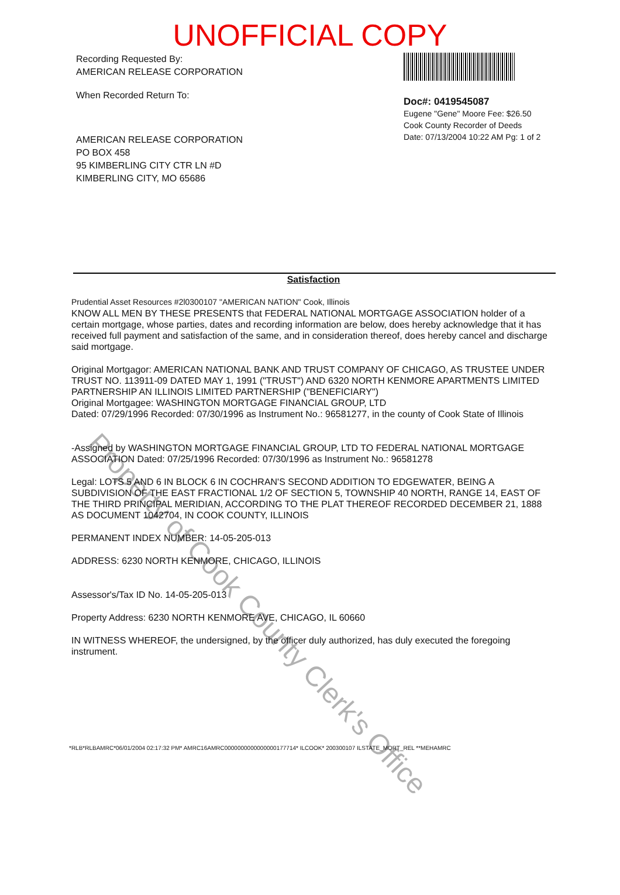UNOFFICIAL COPY
Recording Requested By:
AMERICAN RELEASE CORPORATION
When Recorded Return To:
AMERICAN RELEASE CORPORATION
PO BOX 458
95 KIMBERLING CITY CTR LN #D
KIMBERLING CITY, MO 65686
Doc#: 0419545087
Eugene "Gene" Moore Fee: $26.50
Cook County Recorder of Deeds
Date: 07/13/2004 10:22 AM Pg: 1 of 2
Satisfaction
Prudential Asset Resources #2l0300107 "AMERICAN NATION" Cook, Illinois
KNOW ALL MEN BY THESE PRESENTS that FEDERAL NATIONAL MORTGAGE ASSOCIATION holder of a certain mortgage, whose parties, dates and recording information are below, does hereby acknowledge that it has received full payment and satisfaction of the same, and in consideration thereof, does hereby cancel and discharge said mortgage.
Original Mortgagor: AMERICAN NATIONAL BANK AND TRUST COMPANY OF CHICAGO, AS TRUSTEE UNDER TRUST NO. 113911-09 DATED MAY 1, 1991 ("TRUST") AND 6320 NORTH KENMORE APARTMENTS LIMITED PARTNERSHIP AN ILLINOIS LIMITED PARTNERSHIP ("BENEFICIARY")
Original Mortgagee: WASHINGTON MORTGAGE FINANCIAL GROUP, LTD
Dated: 07/29/1996 Recorded: 07/30/1996 as Instrument No.: 96581277, in the county of Cook State of Illinois
-Assigned by WASHINGTON MORTGAGE FINANCIAL GROUP, LTD TO FEDERAL NATIONAL MORTGAGE ASSOCIATION Dated: 07/25/1996 Recorded: 07/30/1996 as Instrument No.: 96581278
Legal: LOTS 5 AND 6 IN BLOCK 6 IN COCHRAN'S SECOND ADDITION TO EDGEWATER, BEING A SUBDIVISION OF THE EAST FRACTIONAL 1/2 OF SECTION 5, TOWNSHIP 40 NORTH, RANGE 14, EAST OF THE THIRD PRINCIPAL MERIDIAN, ACCORDING TO THE PLAT THEREOF RECORDED DECEMBER 21, 1888 AS DOCUMENT 1042704, IN COOK COUNTY, ILLINOIS
PERMANENT INDEX NUMBER: 14-05-205-013
ADDRESS: 6230 NORTH KENMORE, CHICAGO, ILLINOIS
Assessor's/Tax ID No. 14-05-205-013
Property Address: 6230 NORTH KENMORE AVE, CHICAGO, IL 60660
IN WITNESS WHEREOF, the undersigned, by the officer duly authorized, has duly executed the foregoing instrument.
*RLB*RLBAMRC*06/01/2004 02:17:32 PM* AMRC16AMRC0000000000000000177714* ILCOOK* 200300107 ILSTATE_MORT_REL **MEHAMRC
Property of Cook County Clerk's Office